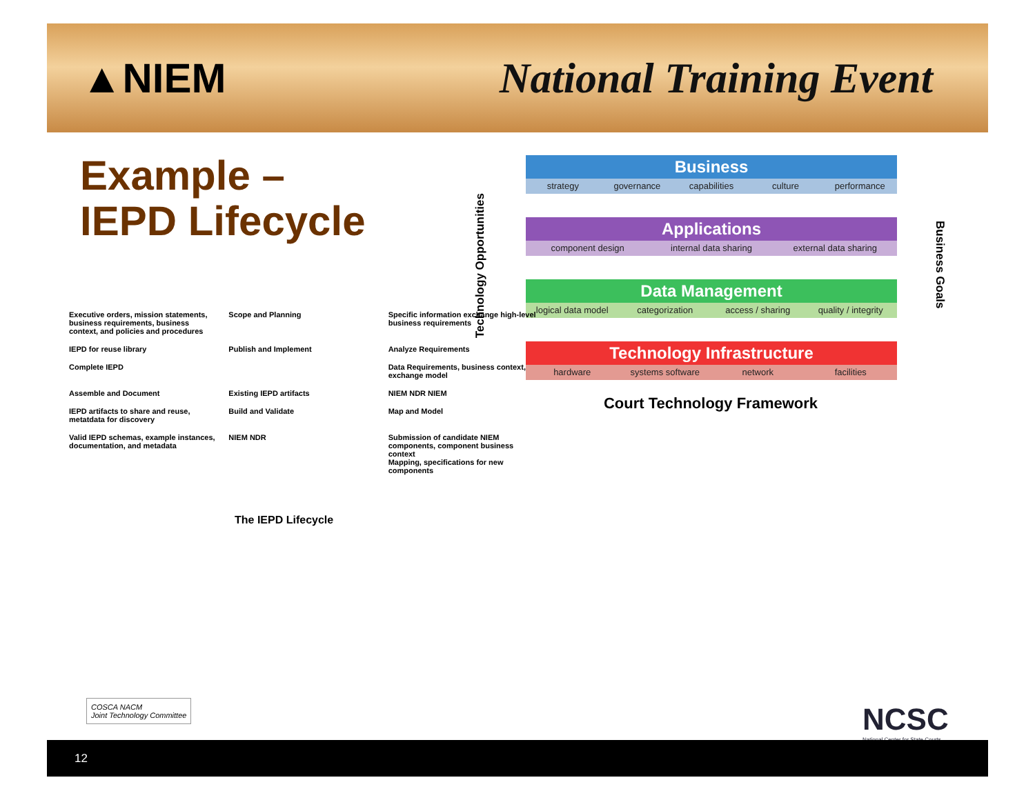▲NIEM National Training Event
Example –
IEPD Lifecycle
Technology Opportunities
Business
strategy governance capabilities culture performance
Applications
component design internal data sharing external data sharing
Data Management
logical data model categorization access / sharing quality / integrity
Technology Infrastructure
hardware systems software network facilities
Business Goals
Court Technology Framework
Executive orders, mission statements, business requirements, business context, and policies and procedures
Scope and Planning
Specific information exchange high-level business requirements
IEPD for reuse library
Publish and Implement
Analyze Requirements
Complete IEPD
Data Requirements, business context, exchange model
Assemble and Document
Existing IEPD artifacts
NIEM NDR NIEM
IEPD artifacts to share and reuse, metatdata for discovery
Build and Validate
Map and Model
Valid IEPD schemas, example instances, documentation, and metadata
NIEM NDR
Submission of candidate NIEM components, component business context
Mapping, specifications for new components
The IEPD Lifecycle
COSCA NACM
Joint Technology Committee
NCSC
National Center for State Courts
12